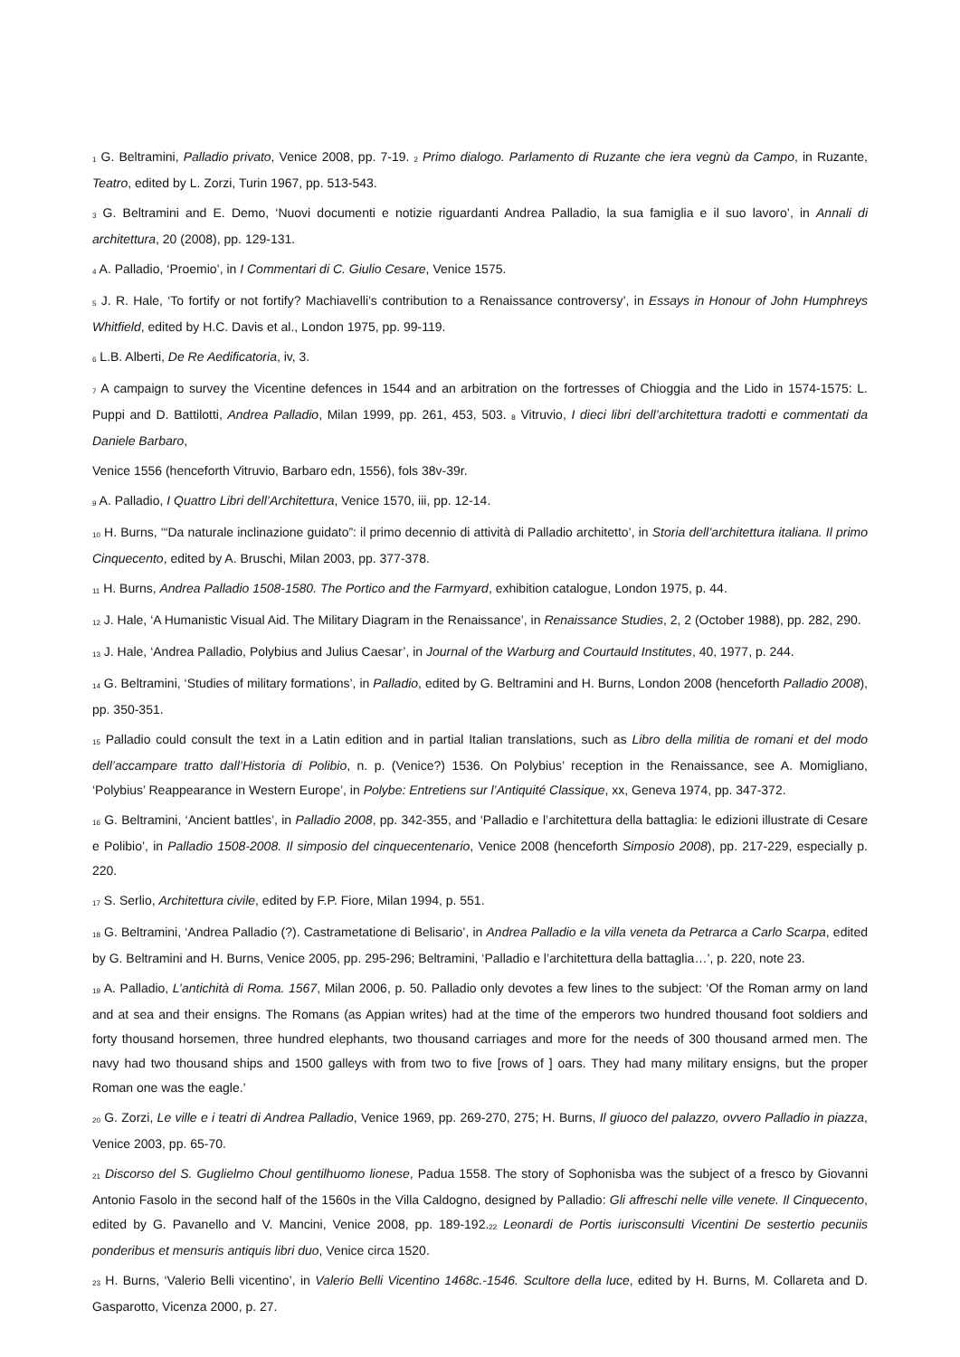<sup>1</sup> G. Beltramini, Palladio privato, Venice 2008, pp. 7-19. <sup>2</sup> Primo dialogo. Parlamento di Ruzante che iera vegnù da Campo, in Ruzante, Teatro, edited by L. Zorzi, Turin 1967, pp. 513-543.
<sup>3</sup> G. Beltramini and E. Demo, ‘Nuovi documenti e notizie riguardanti Andrea Palladio, la sua famiglia e il suo lavoro’, in Annali di architettura, 20 (2008), pp. 129-131.
<sup>4</sup> A. Palladio, ‘Proemio’, in I Commentari di C. Giulio Cesare, Venice 1575.
<sup>5</sup> J. R. Hale, ‘To fortify or not fortify? Machiavelli’s contribution to a Renaissance controversy’, in Essays in Honour of John Humphreys Whitfield, edited by H.C. Davis et al., London 1975, pp. 99-119.
<sup>6</sup> L.B. Alberti, De Re Aedificatoria, iv, 3.
<sup>7</sup> A campaign to survey the Vicentine defences in 1544 and an arbitration on the fortresses of Chioggia and the Lido in 1574-1575: L. Puppi and D. Battilotti, Andrea Palladio, Milan 1999, pp. 261, 453, 503. <sup>8</sup> Vitruvio, I dieci libri dell’architettura tradotti e commentati da Daniele Barbaro,
Venice 1556 (henceforth Vitruvio, Barbaro edn, 1556), fols 38v-39r.
<sup>9</sup> A. Palladio, I Quattro Libri dell’Architettura, Venice 1570, iii, pp. 12-14.
<sup>10</sup> H. Burns, ‘“Da naturale inclinazione guidato”: il primo decennio di attività di Palladio architetto’, in Storia dell’architettura italiana. Il primo Cinquecento, edited by A. Bruschi, Milan 2003, pp. 377-378.
<sup>11</sup> H. Burns, Andrea Palladio 1508-1580. The Portico and the Farmyard, exhibition catalogue, London 1975, p. 44.
<sup>12</sup> J. Hale, ‘A Humanistic Visual Aid. The Military Diagram in the Renaissance’, in Renaissance Studies, 2, 2 (October 1988), pp. 282, 290.
<sup>13</sup> J. Hale, ‘Andrea Palladio, Polybius and Julius Caesar’, in Journal of the Warburg and Courtauld Institutes, 40, 1977, p. 244.
<sup>14</sup> G. Beltramini, ‘Studies of military formations’, in Palladio, edited by G. Beltramini and H. Burns, London 2008 (henceforth Palladio 2008), pp. 350-351.
<sup>15</sup> Palladio could consult the text in a Latin edition and in partial Italian translations, such as Libro della militia de romani et del modo dell’accampare tratto dall’Historia di Polibio, n. p. (Venice?) 1536. On Polybius’ reception in the Renaissance, see A. Momigliano, ‘Polybius’ Reappearance in Western Europe’, in Polybe: Entretiens sur l’Antiquité Classique, xx, Geneva 1974, pp. 347-372.
<sup>16</sup> G. Beltramini, ‘Ancient battles’, in Palladio 2008, pp. 342-355, and ‘Palladio e l’architettura della battaglia: le edizioni illustrate di Cesare e Polibio’, in Palladio 1508-2008. Il simposio del cinquecentenario, Venice 2008 (henceforth Simposio 2008), pp. 217-229, especially p. 220.
<sup>17</sup> S. Serlio, Architettura civile, edited by F.P. Fiore, Milan 1994, p. 551.
<sup>18</sup> G. Beltramini, ‘Andrea Palladio (?). Castrametatione di Belisario’, in Andrea Palladio e la villa veneta da Petrarca a Carlo Scarpa, edited by G. Beltramini and H. Burns, Venice 2005, pp. 295-296; Beltramini, ‘Palladio e l’architettura della battaglia…’, p. 220, note 23.
<sup>19</sup> A. Palladio, L’antichità di Roma. 1567, Milan 2006, p. 50. Palladio only devotes a few lines to the subject: ‘Of the Roman army on land and at sea and their ensigns. The Romans (as Appian writes) had at the time of the emperors two hundred thousand foot soldiers and forty thousand horsemen, three hundred elephants, two thousand carriages and more for the needs of 300 thousand armed men. The navy had two thousand ships and 1500 galleys with from two to five [rows of ] oars. They had many military ensigns, but the proper Roman one was the eagle.’
<sup>20</sup> G. Zorzi, Le ville e i teatri di Andrea Palladio, Venice 1969, pp. 269-270, 275; H. Burns, Il giuoco del palazzo, ovvero Palladio in piazza, Venice 2003, pp. 65-70.
<sup>21</sup> Discorso del S. Guglielmo Choul gentilhuomo lionese, Padua 1558. The story of Sophonisba was the subject of a fresco by Giovanni Antonio Fasolo in the second half of the 1560s in the Villa Caldogno, designed by Palladio: Gli affreschi nelle ville venete. Il Cinquecento, edited by G. Pavanello and V. Mancini, Venice 2008, pp. 189-192.<sup>22</sup> Leonardi de Portis iurisconsulti Vicentini De sestertio pecuniis ponderibus et mensuris antiquis libri duo, Venice circa 1520.
<sup>23</sup> H. Burns, ‘Valerio Belli vicentino’, in Valerio Belli Vicentino 1468c.-1546. Scultore della luce, edited by H. Burns, M. Collareta and D. Gasparotto, Vicenza 2000, p. 27.